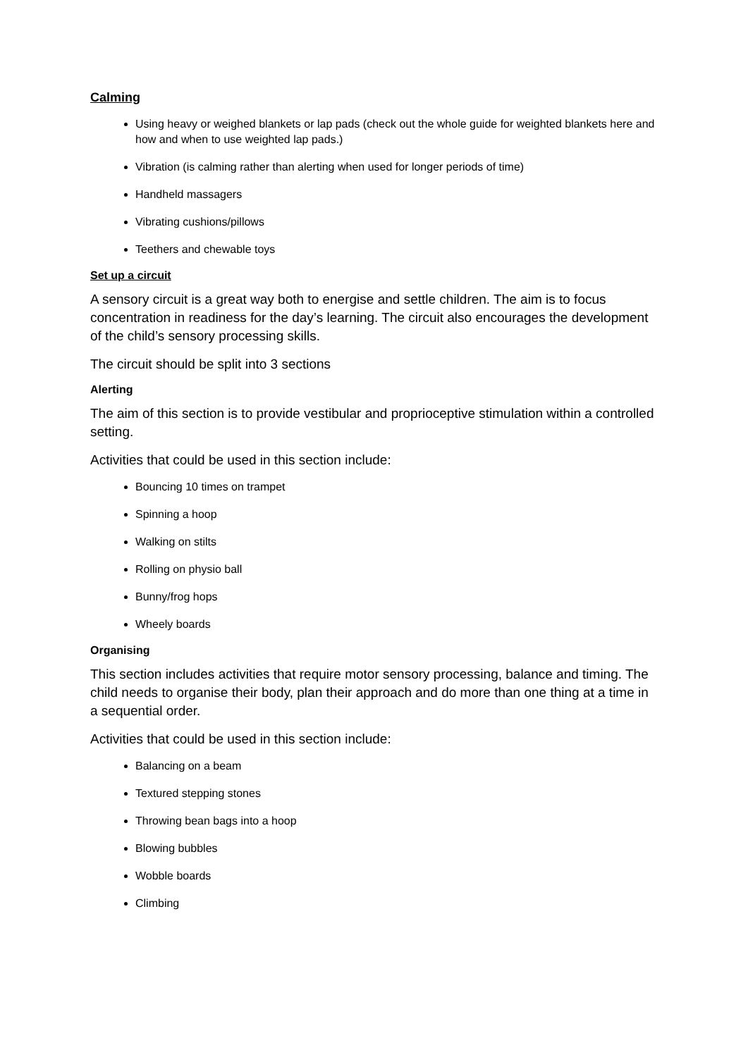Calming
Using heavy or weighed blankets or lap pads (check out the whole guide for weighted blankets here and how and when to use weighted lap pads.)
Vibration (is calming rather than alerting when used for longer periods of time)
Handheld massagers
Vibrating cushions/pillows
Teethers and chewable toys
Set up a circuit
A sensory circuit is a great way both to energise and settle children. The aim is to focus concentration in readiness for the day’s learning. The circuit also encourages the development of the child’s sensory processing skills.
The circuit should be split into 3 sections
Alerting
The aim of this section is to provide vestibular and proprioceptive stimulation within a controlled setting.
Activities that could be used in this section include:
Bouncing 10 times on trampet
Spinning a hoop
Walking on stilts
Rolling on physio ball
Bunny/frog hops
Wheely boards
Organising
This section includes activities that require motor sensory processing, balance and timing. The child needs to organise their body, plan their approach and do more than one thing at a time in a sequential order.
Activities that could be used in this section include:
Balancing on a beam
Textured stepping stones
Throwing bean bags into a hoop
Blowing bubbles
Wobble boards
Climbing